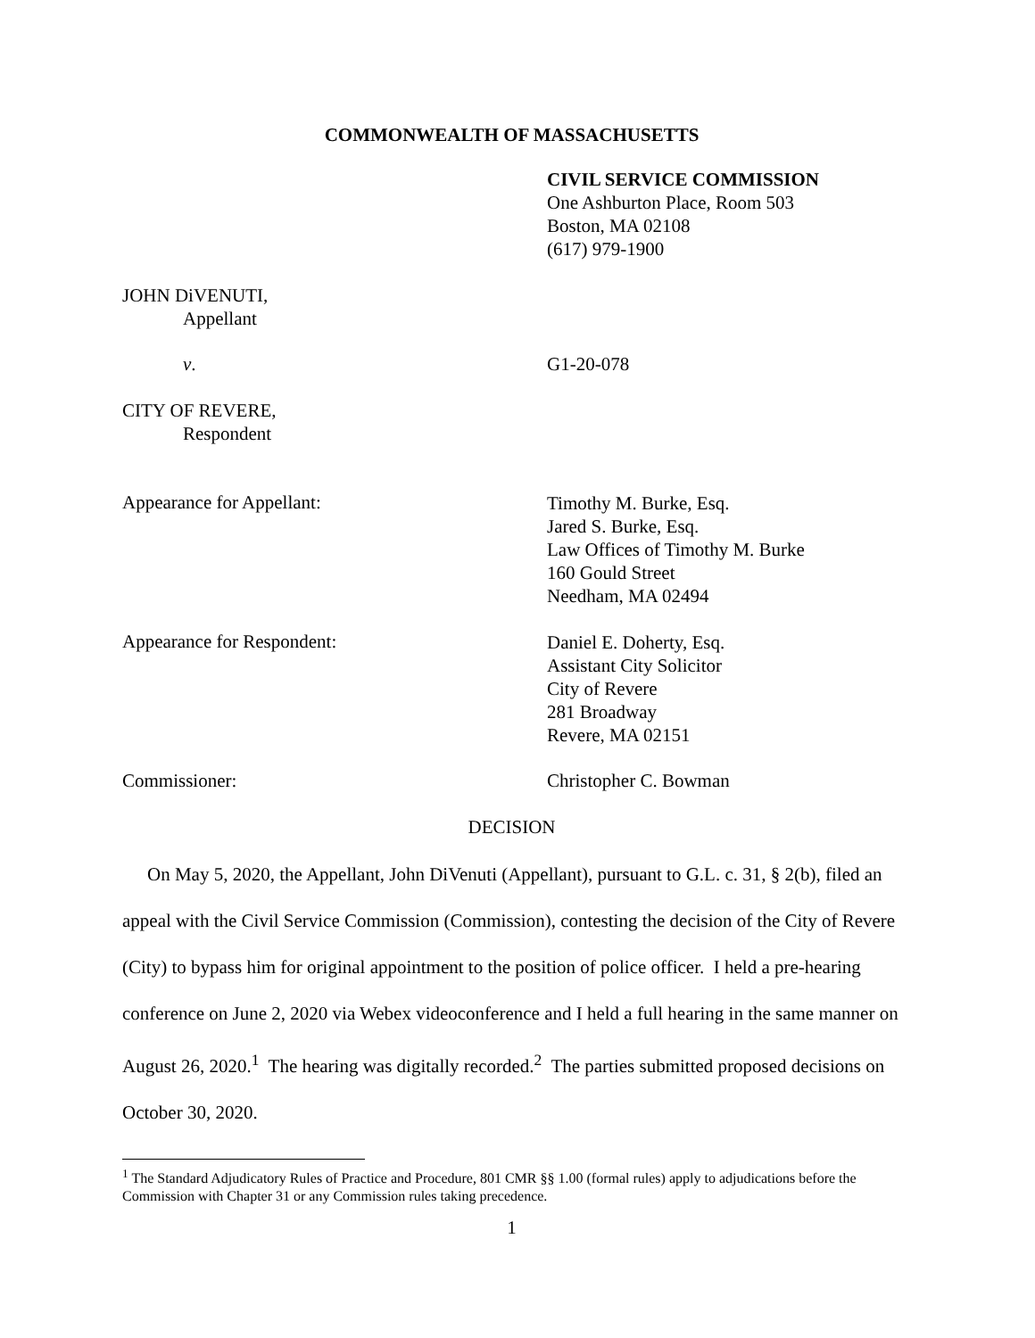COMMONWEALTH OF MASSACHUSETTS
CIVIL SERVICE COMMISSION
One Ashburton Place, Room 503
Boston, MA 02108
(617) 979-1900
JOHN DiVENUTI,
Appellant
v. G1-20-078
CITY OF REVERE,
Respondent
Appearance for Appellant:
Timothy M. Burke, Esq.
Jared S. Burke, Esq.
Law Offices of Timothy M. Burke
160 Gould Street
Needham, MA 02494
Appearance for Respondent:
Daniel E. Doherty, Esq.
Assistant City Solicitor
City of Revere
281 Broadway
Revere, MA 02151
Commissioner: Christopher C. Bowman
DECISION
On May 5, 2020, the Appellant, John DiVenuti (Appellant), pursuant to G.L. c. 31, § 2(b), filed an appeal with the Civil Service Commission (Commission), contesting the decision of the City of Revere (City) to bypass him for original appointment to the position of police officer. I held a pre-hearing conference on June 2, 2020 via Webex videoconference and I held a full hearing in the same manner on August 26, 2020.<sup>1</sup> The hearing was digitally recorded.<sup>2</sup> The parties submitted proposed decisions on October 30, 2020.
<sup>1</sup> The Standard Adjudicatory Rules of Practice and Procedure, 801 CMR §§ 1.00 (formal rules) apply to adjudications before the Commission with Chapter 31 or any Commission rules taking precedence.
1